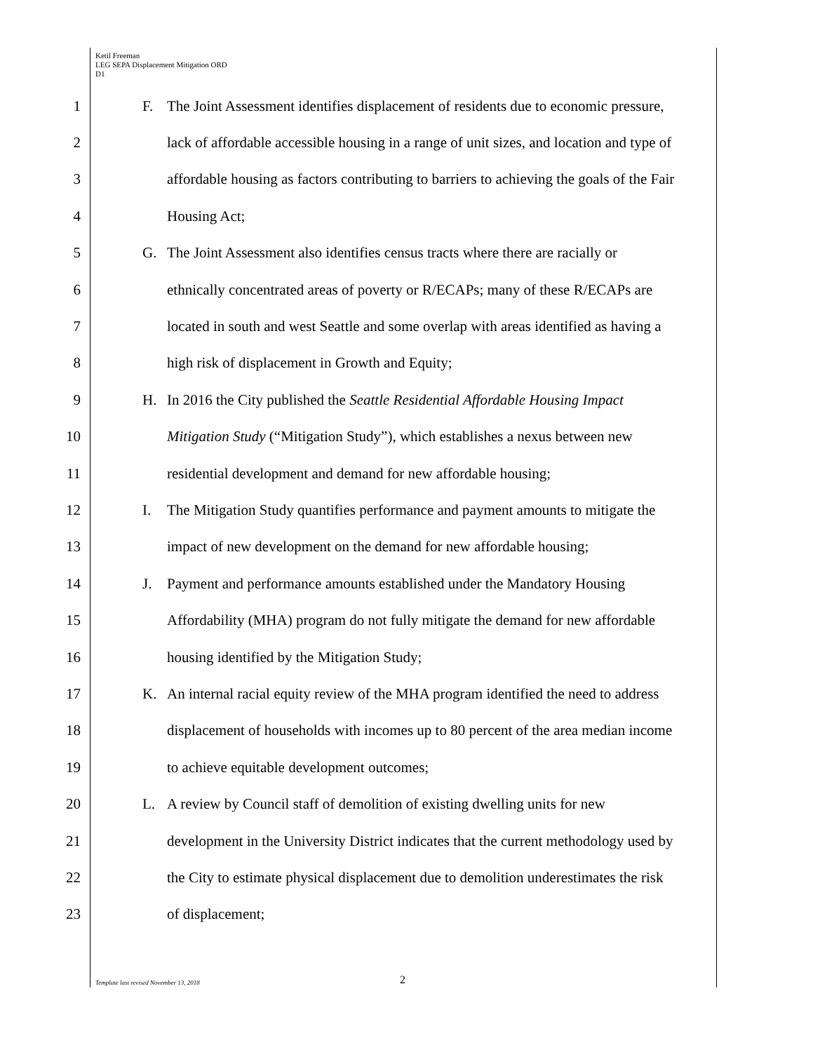Ketil Freeman
LEG SEPA Displacement Mitigation ORD
D1
1 F. The Joint Assessment identifies displacement of residents due to economic pressure,
2 lack of affordable accessible housing in a range of unit sizes, and location and type of
3 affordable housing as factors contributing to barriers to achieving the goals of the Fair
4 Housing Act;
5 G. The Joint Assessment also identifies census tracts where there are racially or
6 ethnically concentrated areas of poverty or R/ECAPs; many of these R/ECAPs are
7 located in south and west Seattle and some overlap with areas identified as having a
8 high risk of displacement in Growth and Equity;
9 H. In 2016 the City published the Seattle Residential Affordable Housing Impact
10 Mitigation Study (“Mitigation Study”), which establishes a nexus between new
11 residential development and demand for new affordable housing;
12 I. The Mitigation Study quantifies performance and payment amounts to mitigate the
13 impact of new development on the demand for new affordable housing;
14 J. Payment and performance amounts established under the Mandatory Housing
15 Affordability (MHA) program do not fully mitigate the demand for new affordable
16 housing identified by the Mitigation Study;
17 K. An internal racial equity review of the MHA program identified the need to address
18 displacement of households with incomes up to 80 percent of the area median income
19 to achieve equitable development outcomes;
20 L. A review by Council staff of demolition of existing dwelling units for new
21 development in the University District indicates that the current methodology used by
22 the City to estimate physical displacement due to demolition underestimates the risk
23 of displacement;
Template last revised November 13, 2018
2